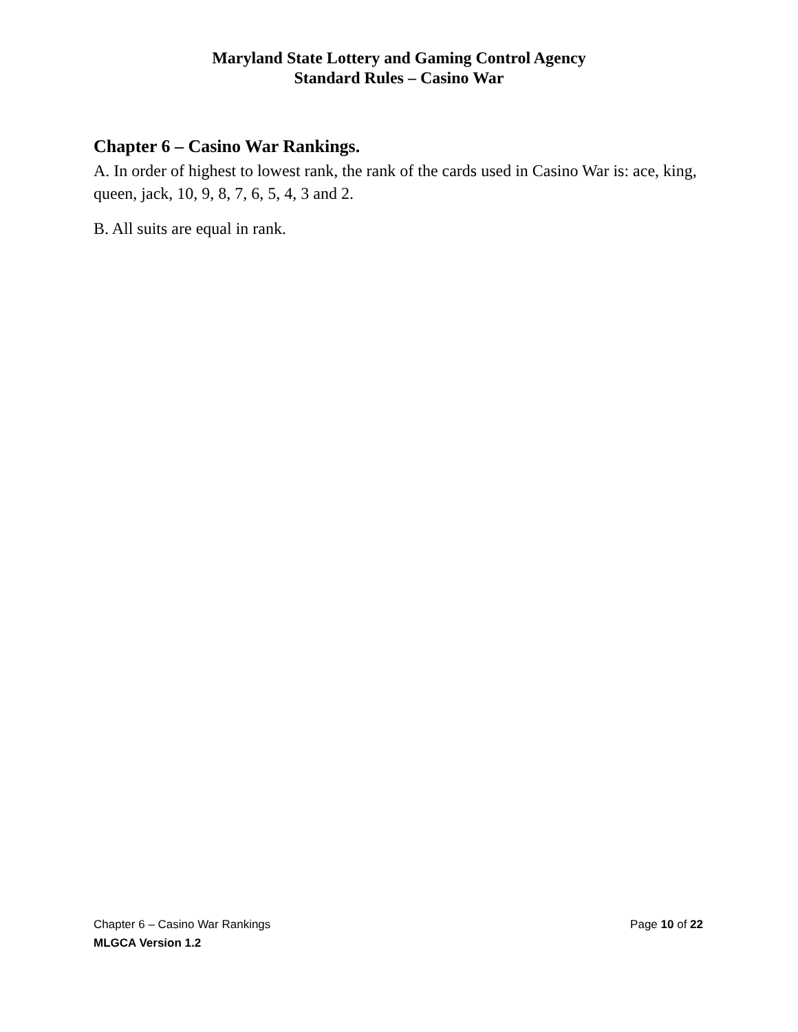Maryland State Lottery and Gaming Control Agency
Standard Rules – Casino War
Chapter 6 – Casino War Rankings.
A. In order of highest to lowest rank, the rank of the cards used in Casino War is: ace, king, queen, jack, 10, 9, 8, 7, 6, 5, 4, 3 and 2.
B. All suits are equal in rank.
Chapter 6 – Casino War Rankings Page 10 of 22
MLGCA Version 1.2